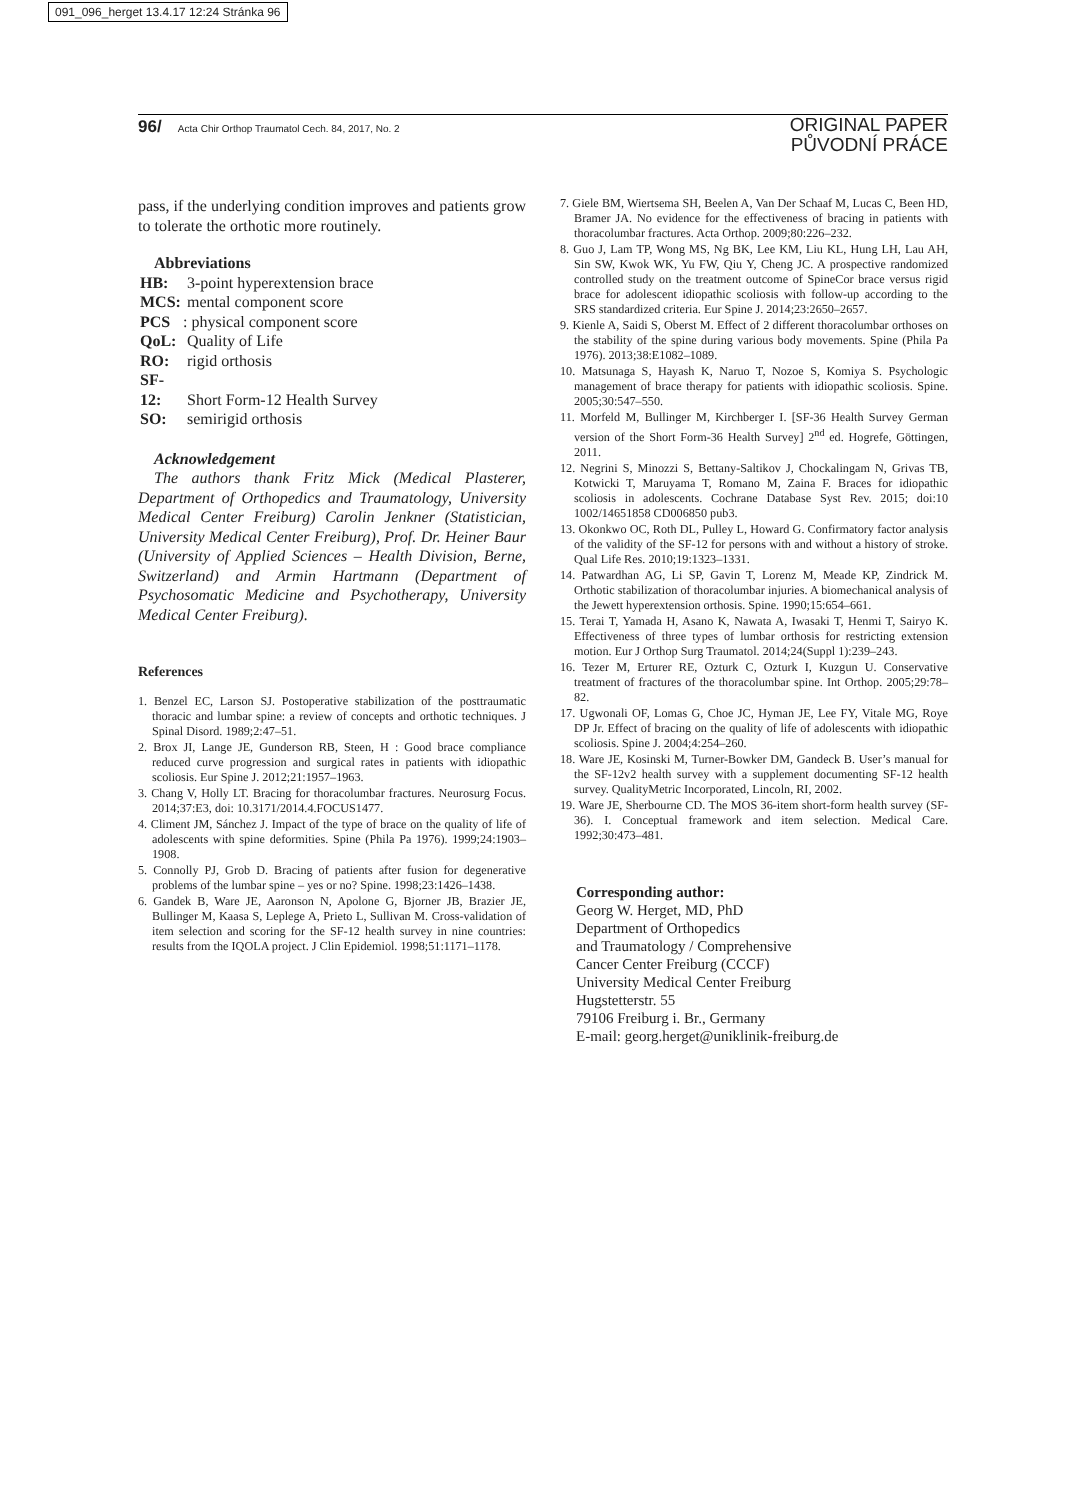091_096_herget 13.4.17 12:24 Stránka 96
96/ Acta Chir Orthop Traumatol Cech. 84, 2017, No. 2
ORIGINAL PAPER
PŮVODNÍ PRÁCE
pass, if the underlying condition improves and patients grow to tolerate the orthotic more routinely.
Abbreviations
HB: 3-point hyperextension brace
MCS: mental component score
PCS: physical component score
QoL: Quality of Life
RO: rigid orthosis
SF-12: Short Form-12 Health Survey
SO: semirigid orthosis
Acknowledgement
The authors thank Fritz Mick (Medical Plasterer, Department of Orthopedics and Traumatology, University Medical Center Freiburg) Carolin Jenkner (Statistician, University Medical Center Freiburg), Prof. Dr. Heiner Baur (University of Applied Sciences – Health Division, Berne, Switzerland) and Armin Hartmann (Department of Psychosomatic Medicine and Psychotherapy, University Medical Center Freiburg).
References
1. Benzel EC, Larson SJ. Postoperative stabilization of the posttraumatic thoracic and lumbar spine: a review of concepts and orthotic techniques. J Spinal Disord. 1989;2:47–51.
2. Brox JI, Lange JE, Gunderson RB, Steen, H : Good brace compliance reduced curve progression and surgical rates in patients with idiopathic scoliosis. Eur Spine J. 2012;21:1957–1963.
3. Chang V, Holly LT. Bracing for thoracolumbar fractures. Neurosurg Focus. 2014;37:E3, doi: 10.3171/2014.4.FOCUS1477.
4. Climent JM, Sánchez J. Impact of the type of brace on the quality of life of adolescents with spine deformities. Spine (Phila Pa 1976). 1999;24:1903–1908.
5. Connolly PJ, Grob D. Bracing of patients after fusion for degenerative problems of the lumbar spine – yes or no? Spine. 1998;23:1426–1438.
6. Gandek B, Ware JE, Aaronson N, Apolone G, Bjorner JB, Brazier JE, Bullinger M, Kaasa S, Leplege A, Prieto L, Sullivan M. Cross-validation of item selection and scoring for the SF-12 health survey in nine countries: results from the IQOLA project. J Clin Epidemiol. 1998;51:1171–1178.
7. Giele BM, Wiertsema SH, Beelen A, Van Der Schaaf M, Lucas C, Been HD, Bramer JA. No evidence for the effectiveness of bracing in patients with thoracolumbar fractures. Acta Orthop. 2009;80:226–232.
8. Guo J, Lam TP, Wong MS, Ng BK, Lee KM, Liu KL, Hung LH, Lau AH, Sin SW, Kwok WK, Yu FW, Qiu Y, Cheng JC. A prospective randomized controlled study on the treatment outcome of SpineCor brace versus rigid brace for adolescent idiopathic scoliosis with follow-up according to the SRS standardized criteria. Eur Spine J. 2014;23:2650–2657.
9. Kienle A, Saidi S, Oberst M. Effect of 2 different thoracolumbar orthoses on the stability of the spine during various body movements. Spine (Phila Pa 1976). 2013;38:E1082–1089.
10. Matsunaga S, Hayash K, Naruo T, Nozoe S, Komiya S. Psychologic management of brace therapy for patients with idiopathic scoliosis. Spine. 2005;30:547–550.
11. Morfeld M, Bullinger M, Kirchberger I. [SF-36 Health Survey German version of the Short Form-36 Health Survey] 2<sup>nd</sup> ed. Hogrefe, Göttingen, 2011.
12. Negrini S, Minozzi S, Bettany-Saltikov J, Chockalingam N, Grivas TB, Kotwicki T, Maruyama T, Romano M, Zaina F. Braces for idiopathic scoliosis in adolescents. Cochrane Database Syst Rev. 2015; doi:10 1002/14651858 CD006850 pub3.
13. Okonkwo OC, Roth DL, Pulley L, Howard G. Confirmatory factor analysis of the validity of the SF-12 for persons with and without a history of stroke. Qual Life Res. 2010;19:1323–1331.
14. Patwardhan AG, Li SP, Gavin T, Lorenz M, Meade KP, Zindrick M. Orthotic stabilization of thoracolumbar injuries. A biomechanical analysis of the Jewett hyperextension orthosis. Spine. 1990;15:654–661.
15. Terai T, Yamada H, Asano K, Nawata A, Iwasaki T, Henmi T, Sairyo K. Effectiveness of three types of lumbar orthosis for restricting extension motion. Eur J Orthop Surg Traumatol. 2014;24(Suppl 1):239–243.
16. Tezer M, Erturer RE, Ozturk C, Ozturk I, Kuzgun U. Conservative treatment of fractures of the thoracolumbar spine. Int Orthop. 2005;29:78–82.
17. Ugwonali OF, Lomas G, Choe JC, Hyman JE, Lee FY, Vitale MG, Roye DP Jr. Effect of bracing on the quality of life of adolescents with idiopathic scoliosis. Spine J. 2004;4:254–260.
18. Ware JE, Kosinski M, Turner-Bowker DM, Gandeck B. User’s manual for the SF-12v2 health survey with a supplement documenting SF-12 health survey. QualityMetric Incorporated, Lincoln, RI, 2002.
19. Ware JE, Sherbourne CD. The MOS 36-item short-form health survey (SF-36). I. Conceptual framework and item selection. Medical Care. 1992;30:473–481.
Corresponding author:
Georg W. Herget, MD, PhD
Department of Orthopedics
and Traumatology / Comprehensive
Cancer Center Freiburg (CCCF)
University Medical Center Freiburg
Hugstetterstr. 55
79106 Freiburg i. Br., Germany
E-mail: georg.herget@uniklinik-freiburg.de